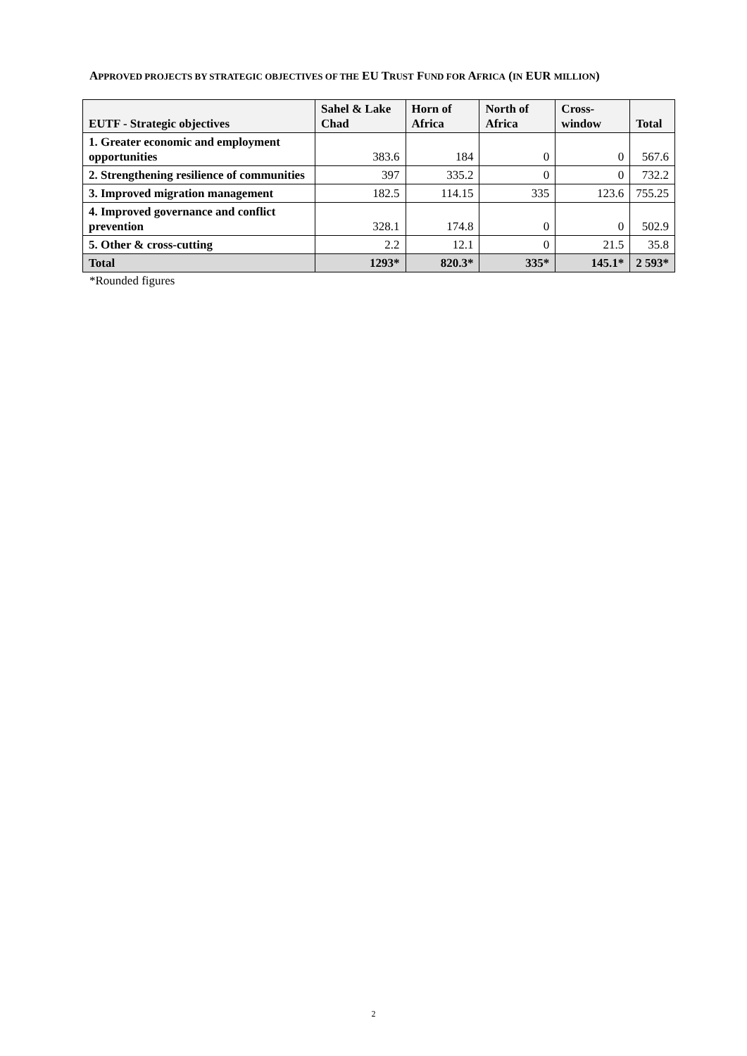APPROVED PROJECTS BY STRATEGIC OBJECTIVES OF THE EU TRUST FUND FOR AFRICA (IN EUR MILLION)
| EUTF - Strategic objectives | Sahel & Lake Chad | Horn of Africa | North of Africa | Cross-window | Total |
| --- | --- | --- | --- | --- | --- |
| 1. Greater economic and employment opportunities | 383.6 | 184 | 0 | 0 | 567.6 |
| 2. Strengthening resilience of communities | 397 | 335.2 | 0 | 0 | 732.2 |
| 3. Improved migration management | 182.5 | 114.15 | 335 | 123.6 | 755.25 |
| 4. Improved governance and conflict prevention | 328.1 | 174.8 | 0 | 0 | 502.9 |
| 5. Other & cross-cutting | 2.2 | 12.1 | 0 | 21.5 | 35.8 |
| Total | 1293* | 820.3* | 335* | 145.1* | 2 593* |
*Rounded figures
2